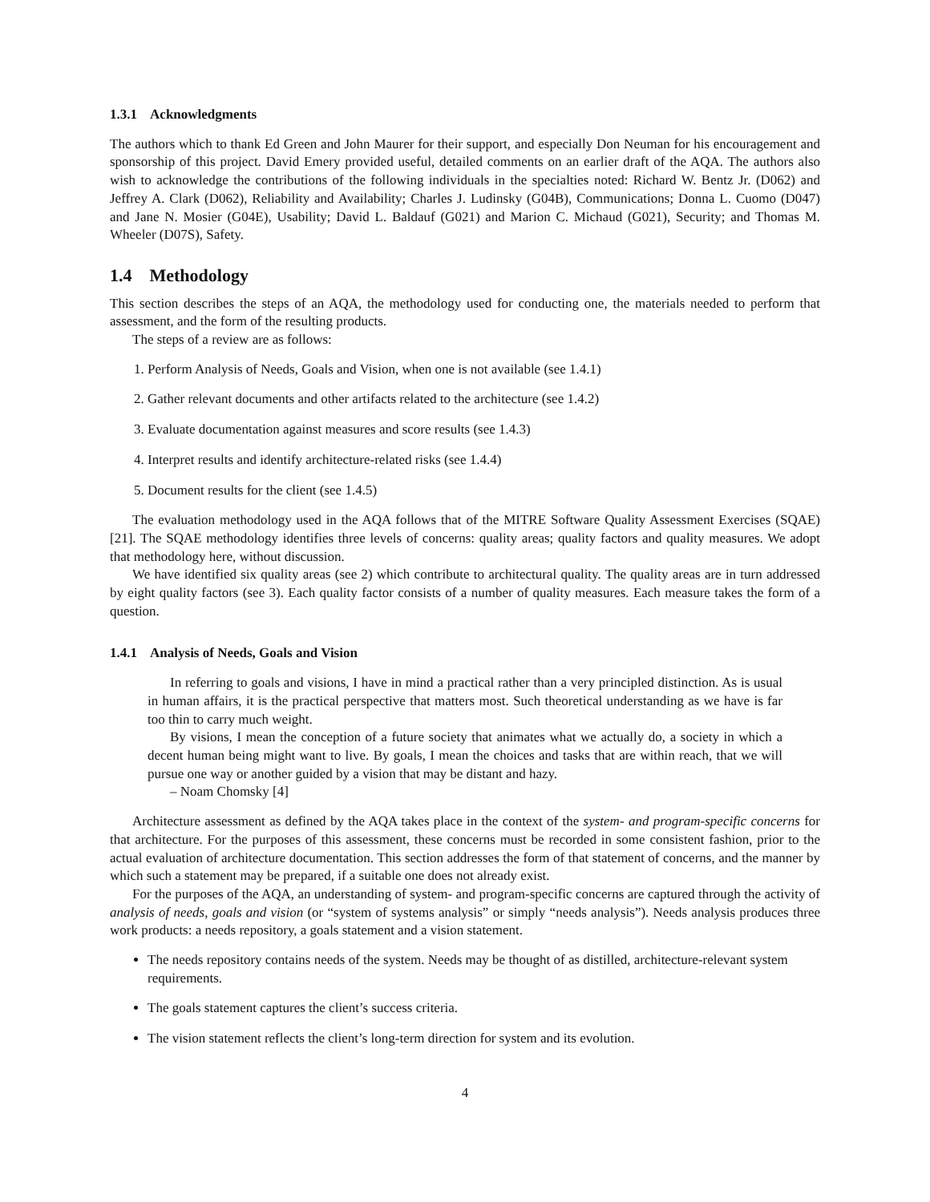1.3.1 Acknowledgments
The authors which to thank Ed Green and John Maurer for their support, and especially Don Neuman for his encouragement and sponsorship of this project. David Emery provided useful, detailed comments on an earlier draft of the AQA. The authors also wish to acknowledge the contributions of the following individuals in the specialties noted: Richard W. Bentz Jr. (D062) and Jeffrey A. Clark (D062), Reliability and Availability; Charles J. Ludinsky (G04B), Communications; Donna L. Cuomo (D047) and Jane N. Mosier (G04E), Usability; David L. Baldauf (G021) and Marion C. Michaud (G021), Security; and Thomas M. Wheeler (D07S), Safety.
1.4 Methodology
This section describes the steps of an AQA, the methodology used for conducting one, the materials needed to perform that assessment, and the form of the resulting products.
The steps of a review are as follows:
1. Perform Analysis of Needs, Goals and Vision, when one is not available (see 1.4.1)
2. Gather relevant documents and other artifacts related to the architecture (see 1.4.2)
3. Evaluate documentation against measures and score results (see 1.4.3)
4. Interpret results and identify architecture-related risks (see 1.4.4)
5. Document results for the client (see 1.4.5)
The evaluation methodology used in the AQA follows that of the MITRE Software Quality Assessment Exercises (SQAE) [21]. The SQAE methodology identifies three levels of concerns: quality areas; quality factors and quality measures. We adopt that methodology here, without discussion.
We have identified six quality areas (see 2) which contribute to architectural quality. The quality areas are in turn addressed by eight quality factors (see 3). Each quality factor consists of a number of quality measures. Each measure takes the form of a question.
1.4.1 Analysis of Needs, Goals and Vision
In referring to goals and visions, I have in mind a practical rather than a very principled distinction. As is usual in human affairs, it is the practical perspective that matters most. Such theoretical understanding as we have is far too thin to carry much weight.
By visions, I mean the conception of a future society that animates what we actually do, a society in which a decent human being might want to live. By goals, I mean the choices and tasks that are within reach, that we will pursue one way or another guided by a vision that may be distant and hazy.
– Noam Chomsky [4]
Architecture assessment as defined by the AQA takes place in the context of the system- and program-specific concerns for that architecture. For the purposes of this assessment, these concerns must be recorded in some consistent fashion, prior to the actual evaluation of architecture documentation. This section addresses the form of that statement of concerns, and the manner by which such a statement may be prepared, if a suitable one does not already exist.
For the purposes of the AQA, an understanding of system- and program-specific concerns are captured through the activity of analysis of needs, goals and vision (or “system of systems analysis” or simply “needs analysis”). Needs analysis produces three work products: a needs repository, a goals statement and a vision statement.
The needs repository contains needs of the system. Needs may be thought of as distilled, architecture-relevant system requirements.
The goals statement captures the client’s success criteria.
The vision statement reflects the client’s long-term direction for system and its evolution.
4